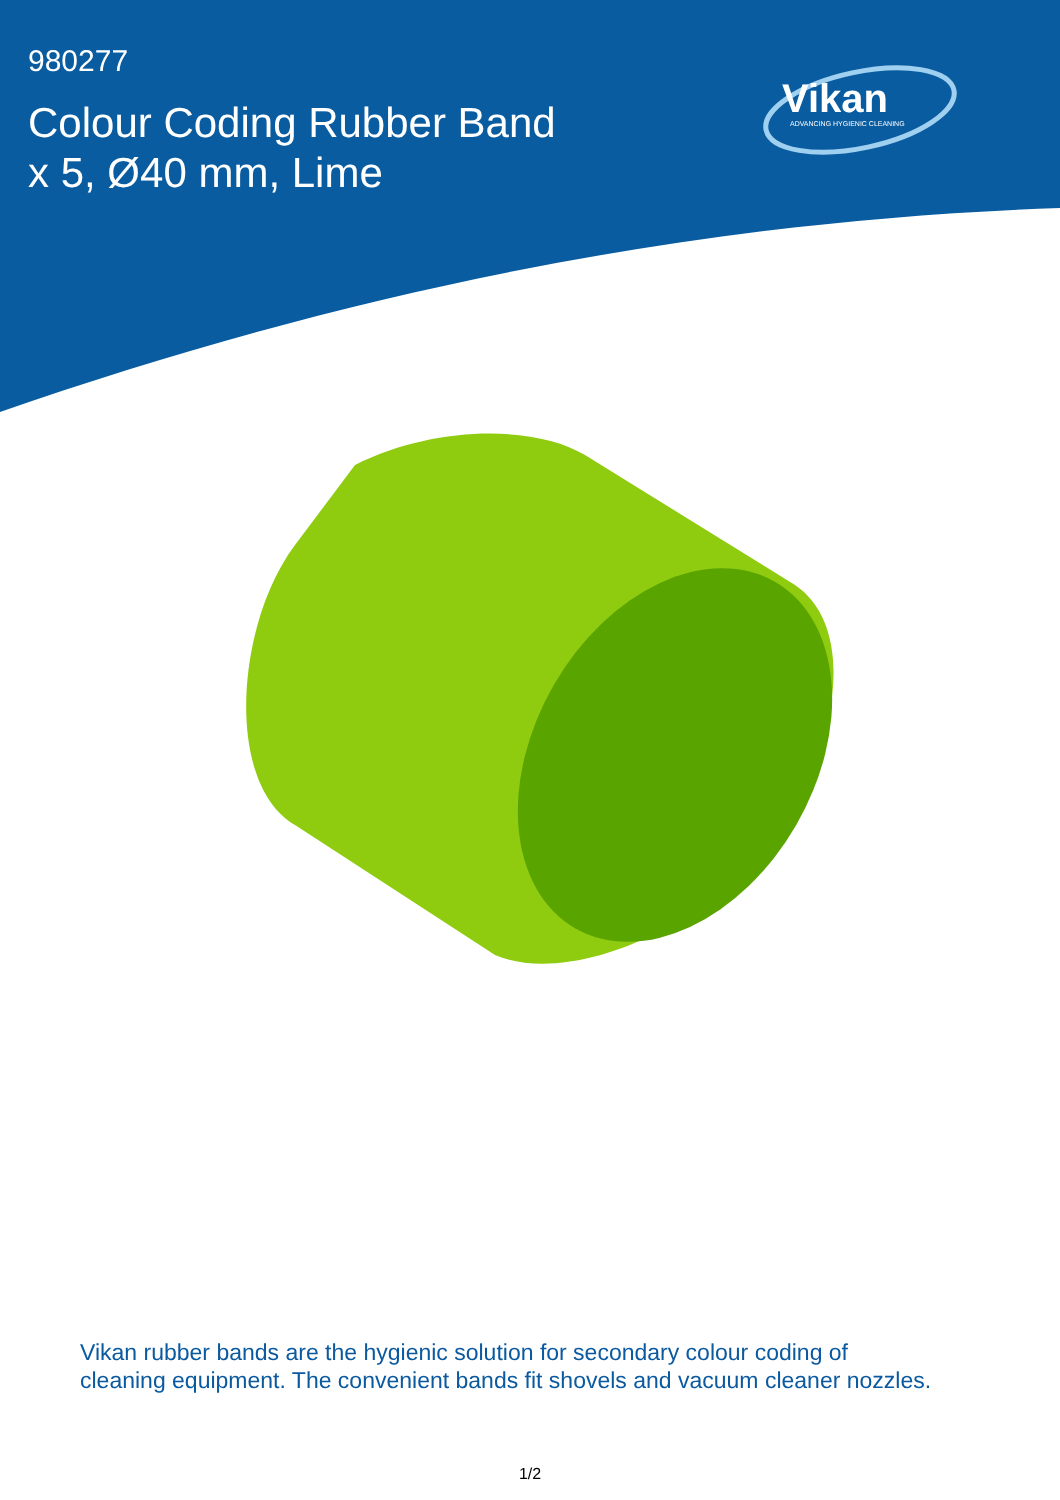980277
Colour Coding Rubber Band
x 5, Ø40 mm, Lime
Vikan
ADVANCING HYGIENIC CLEANING
Vikan rubber bands are the hygienic solution for secondary colour coding of
cleaning equipment. The convenient bands fit shovels and vacuum cleaner nozzles.
1/2